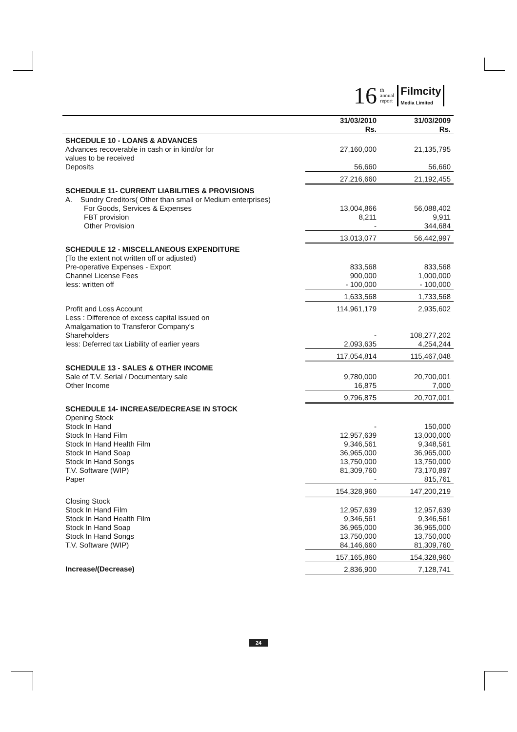16 th
annual
report Filmcity
Media Limited
| | 31/03/2010 Rs. | 31/03/2009 Rs. |
| --- | --- | --- |
| SHCEDULE 10 - LOANS & ADVANCES | | |
| Advances recoverable in cash or in kind/or for values to be received | 27,160,000 | 21,135,795 |
| Deposits | 56,660 | 56,660 |
| | 27,216,660 | 21,192,455 |
| SCHEDULE 11- CURRENT LIABILITIES & PROVISIONS | | |
| A. Sundry Creditors( Other than small or Medium enterprises) | | |
| For Goods, Services & Expenses | 13,004,866 | 56,088,402 |
| FBT provision | 8,211 | 9,911 |
| Other Provision | - | 344,684 |
| | 13,013,077 | 56,442,997 |
| SCHEDULE 12 - MISCELLANEOUS EXPENDITURE | | |
| (To the extent not written off or adjusted) | | |
| Pre-operative Expenses - Export | 833,568 | 833,568 |
| Channel License Fees | 900,000 | 1,000,000 |
| less: written off | - 100,000 | - 100,000 |
| | 1,633,568 | 1,733,568 |
| Profit and Loss Account | 114,961,179 | 2,935,602 |
| Less : Difference of excess capital issued on Amalgamation to Transferor Company’s Shareholders | - | 108,277,202 |
| less: Deferred tax Liability of earlier years | 2,093,635 | 4,254,244 |
| | 117,054,814 | 115,467,048 |
| SCHEDULE 13 - SALES & OTHER INCOME | | |
| Sale of T.V. Serial / Documentary sale | 9,780,000 | 20,700,001 |
| Other Income | 16,875 | 7,000 |
| | 9,796,875 | 20,707,001 |
| SCHEDULE 14- INCREASE/DECREASE IN STOCK | | |
| Opening Stock | | |
| Stock In Hand | - | 150,000 |
| Stock In Hand Film | 12,957,639 | 13,000,000 |
| Stock In Hand Health Film | 9,346,561 | 9,348,561 |
| Stock In Hand Soap | 36,965,000 | 36,965,000 |
| Stock In Hand Songs | 13,750,000 | 13,750,000 |
| T.V. Software (WIP) | 81,309,760 | 73,170,897 |
| Paper | - | 815,761 |
| | 154,328,960 | 147,200,219 |
| Closing Stock | | |
| Stock In Hand Film | 12,957,639 | 12,957,639 |
| Stock In Hand Health Film | 9,346,561 | 9,346,561 |
| Stock In Hand Soap | 36,965,000 | 36,965,000 |
| Stock In Hand Songs | 13,750,000 | 13,750,000 |
| T.V. Software (WIP) | 84,146,660 | 81,309,760 |
| | 157,165,860 | 154,328,960 |
| Increase/(Decrease) | 2,836,900 | 7,128,741 |
24